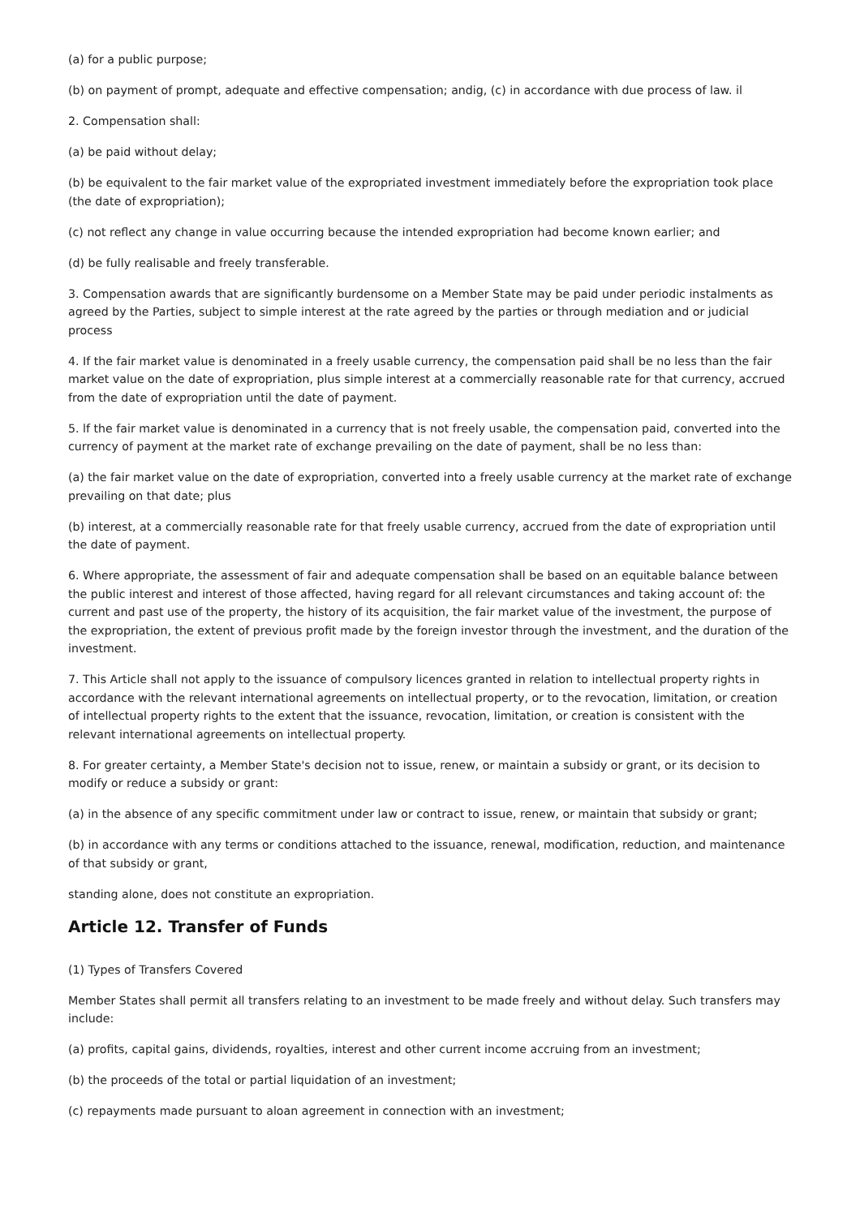(a) for a public purpose;
(b) on payment of prompt, adequate and effective compensation; andig, (c) in accordance with due process of law. il
2. Compensation shall:
(a) be paid without delay;
(b) be equivalent to the fair market value of the expropriated investment immediately before the expropriation took place (the date of expropriation);
(c) not reflect any change in value occurring because the intended expropriation had become known earlier; and
(d) be fully realisable and freely transferable.
3. Compensation awards that are significantly burdensome on a Member State may be paid under periodic instalments as agreed by the Parties, subject to simple interest at the rate agreed by the parties or through mediation and or judicial process
4. If the fair market value is denominated in a freely usable currency, the compensation paid shall be no less than the fair market value on the date of expropriation, plus simple interest at a commercially reasonable rate for that currency, accrued from the date of expropriation until the date of payment.
5. lf the fair market value is denominated in a currency that is not freely usable, the compensation paid, converted into the currency of payment at the market rate of exchange prevailing on the date of payment, shall be no less than:
(a) the fair market value on the date of expropriation, converted into a freely usable currency at the market rate of exchange prevailing on that date; plus
(b) interest, at a commercially reasonable rate for that freely usable currency, accrued from the date of expropriation until the date of payment.
6. Where appropriate, the assessment of fair and adequate compensation shall be based on an equitable balance between the public interest and interest of those affected, having regard for all relevant circumstances and taking account of: the current and past use of the property, the history of its acquisition, the fair market value of the investment, the purpose of the expropriation, the extent of previous profit made by the foreign investor through the investment, and the duration of the investment.
7. This Article shall not apply to the issuance of compulsory licences granted in relation to intellectual property rights in accordance with the relevant international agreements on intellectual property, or to the revocation, limitation, or creation of intellectual property rights to the extent that the issuance, revocation, limitation, or creation is consistent with the relevant international agreements on intellectual property.
8. For greater certainty, a Member State's decision not to issue, renew, or maintain a subsidy or grant, or its decision to modify or reduce a subsidy or grant:
(a) in the absence of any specific commitment under law or contract to issue, renew, or maintain that subsidy or grant;
(b) in accordance with any terms or conditions attached to the issuance, renewal, modification, reduction, and maintenance of that subsidy or grant,
standing alone, does not constitute an expropriation.
Article 12. Transfer of Funds
(1) Types of Transfers Covered
Member States shall permit all transfers relating to an investment to be made freely and without delay. Such transfers may include:
(a) profits, capital gains, dividends, royalties, interest and other current income accruing from an investment;
(b) the proceeds of the total or partial liquidation of an investment;
(c) repayments made pursuant to aloan agreement in connection with an investment;